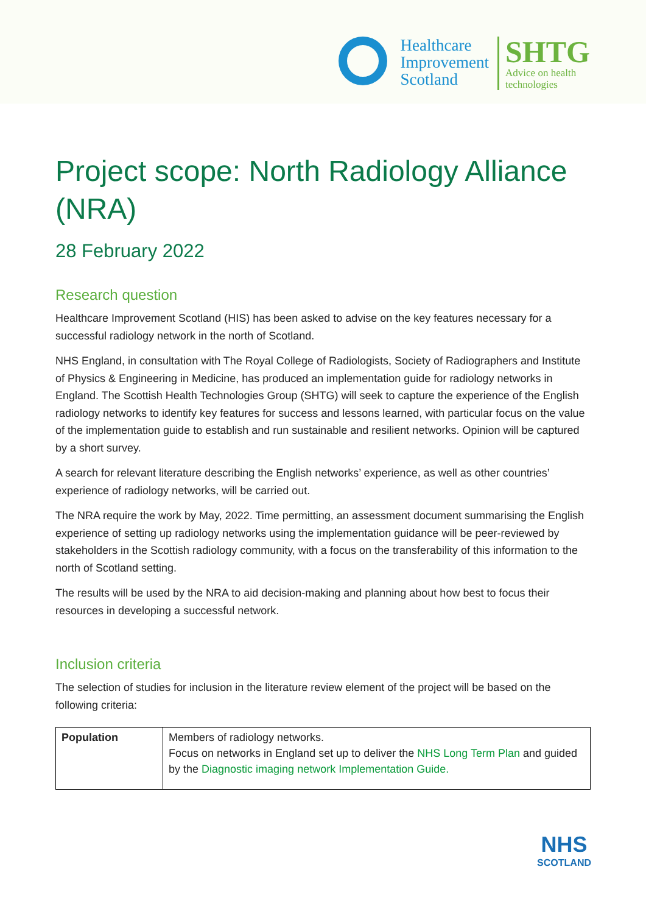Healthcare
Improvement
Scotland
SHTG
Advice on health
technologies
Project scope: North Radiology Alliance (NRA)
28 February 2022
Research question
Healthcare Improvement Scotland (HIS) has been asked to advise on the key features necessary for a successful radiology network in the north of Scotland.
NHS England, in consultation with The Royal College of Radiologists, Society of Radiographers and Institute of Physics & Engineering in Medicine, has produced an implementation guide for radiology networks in England. The Scottish Health Technologies Group (SHTG) will seek to capture the experience of the English radiology networks to identify key features for success and lessons learned, with particular focus on the value of the implementation guide to establish and run sustainable and resilient networks. Opinion will be captured by a short survey.
A search for relevant literature describing the English networks’ experience, as well as other countries’ experience of radiology networks, will be carried out.
The NRA require the work by May, 2022. Time permitting, an assessment document summarising the English experience of setting up radiology networks using the implementation guidance will be peer-reviewed by stakeholders in the Scottish radiology community, with a focus on the transferability of this information to the north of Scotland setting.
The results will be used by the NRA to aid decision-making and planning about how best to focus their resources in developing a successful network.
Inclusion criteria
The selection of studies for inclusion in the literature review element of the project will be based on the following criteria:
| Population | Members of radiology networks. Focus on networks in England set up to deliver the NHS Long Term Plan and guided by the Diagnostic imaging network Implementation Guide. |
NHS
SCOTLAND